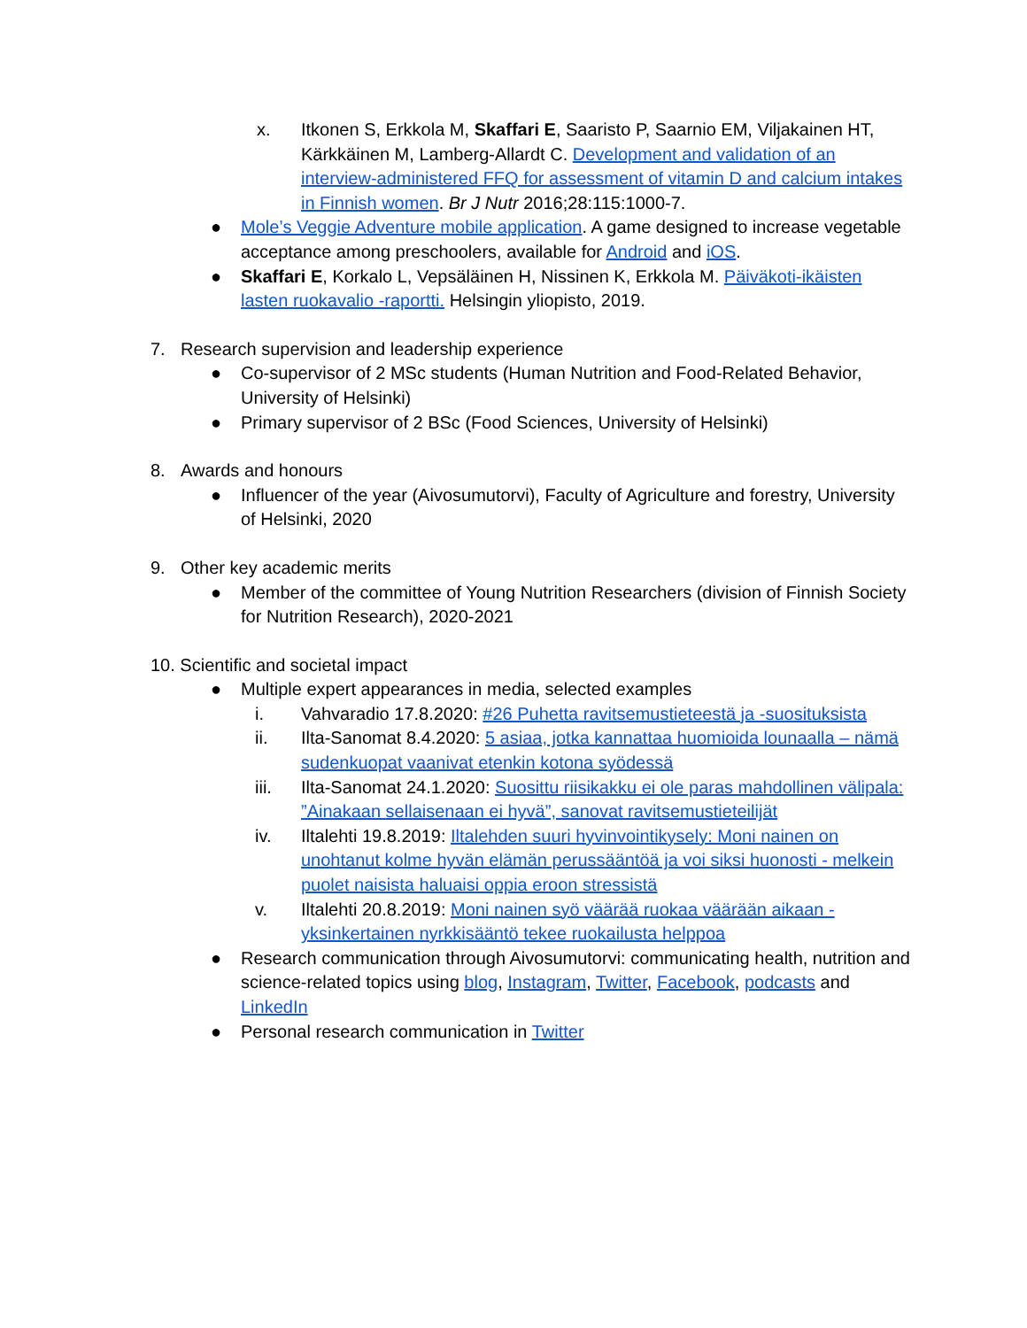x. Itkonen S, Erkkola M, Skaffari E, Saaristo P, Saarnio EM, Viljakainen HT, Kärkkäinen M, Lamberg-Allardt C. Development and validation of an interview-administered FFQ for assessment of vitamin D and calcium intakes in Finnish women. Br J Nutr 2016;28:115:1000-7.
● Mole’s Veggie Adventure mobile application. A game designed to increase vegetable acceptance among preschoolers, available for Android and iOS.
● Skaffari E, Korkalo L, Vepsäläinen H, Nissinen K, Erkkola M. Päiväkoti-ikäisten lasten ruokavalio -raportti. Helsingin yliopisto, 2019.
7. Research supervision and leadership experience
● Co-supervisor of 2 MSc students (Human Nutrition and Food-Related Behavior, University of Helsinki)
● Primary supervisor of 2 BSc (Food Sciences, University of Helsinki)
8. Awards and honours
● Influencer of the year (Aivosumutorvi), Faculty of Agriculture and forestry, University of Helsinki, 2020
9. Other key academic merits
● Member of the committee of Young Nutrition Researchers (division of Finnish Society for Nutrition Research), 2020-2021
10. Scientific and societal impact
● Multiple expert appearances in media, selected examples
i. Vahvaradio 17.8.2020: #26 Puhetta ravitsemustieteestä ja -suosituksista
ii. Ilta-Sanomat 8.4.2020: 5 asiaa, jotka kannattaa huomioida lounaalla – nämä sudenkuopat vaanivat etenkin kotona syödessä
iii. Ilta-Sanomat 24.1.2020: Suosittu riisikakku ei ole paras mahdollinen välipala: ”Ainakaan sellaisenaan ei hyvä”, sanovat ravitsemustieteilijät
iv. Iltalehti 19.8.2019: Iltalehden suuri hyvinvointikysely: Moni nainen on unohtanut kolme hyvän elämän perussääntöä ja voi siksi huonosti - melkein puolet naisista haluaisi oppia eroon stressistä
v. Iltalehti 20.8.2019: Moni nainen syö väärää ruokaa väärään aikaan - yksinkertainen nyrkkisääntö tekee ruokailusta helppoa
● Research communication through Aivosumutorvi: communicating health, nutrition and science-related topics using blog, Instagram, Twitter, Facebook, podcasts and LinkedIn
● Personal research communication in Twitter